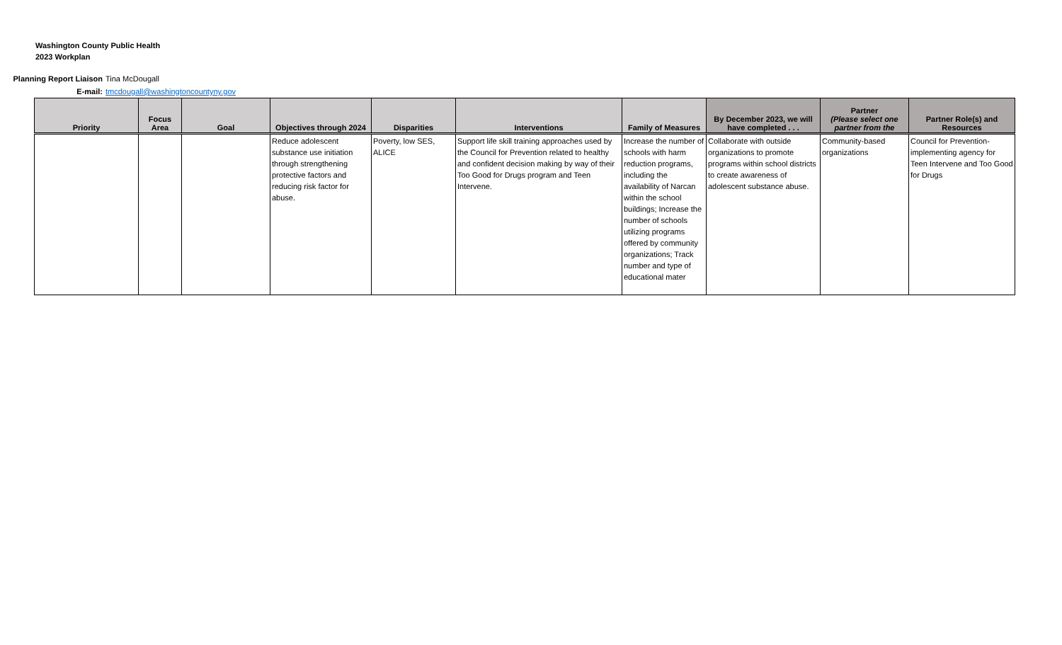Washington County Public Health
2023 Workplan
Planning Report Liaison Tina McDougall
E-mail: tmcdougall@washingtoncountyny.gov
| Priority | Focus Area | Goal | Objectives through 2024 | Disparities | Interventions | Family of Measures | By December 2023, we will have completed . . . | Partner (Please select one partner from the | Partner Role(s) and Resources |
| --- | --- | --- | --- | --- | --- | --- | --- | --- | --- |
| | | | Reduce adolescent substance use initiation through strengthening protective factors and reducing risk factor for abuse. | Poverty, low SES, ALICE | Support life skill training approaches used by the Council for Prevention related to healthy and confident decision making by way of their Too Good for Drugs program and Teen Intervene. | Increase the number of schools with harm reduction programs, including the availability of Narcan within the school buildings; Increase the number of schools utilizing programs offered by community organizations; Track number and type of educational mater | Collaborate with outside organizations to promote programs within school districts to create awareness of adolescent substance abuse. | Community-based organizations | Council for Prevention- implementing agency for Teen Intervene and Too Good for Drugs |